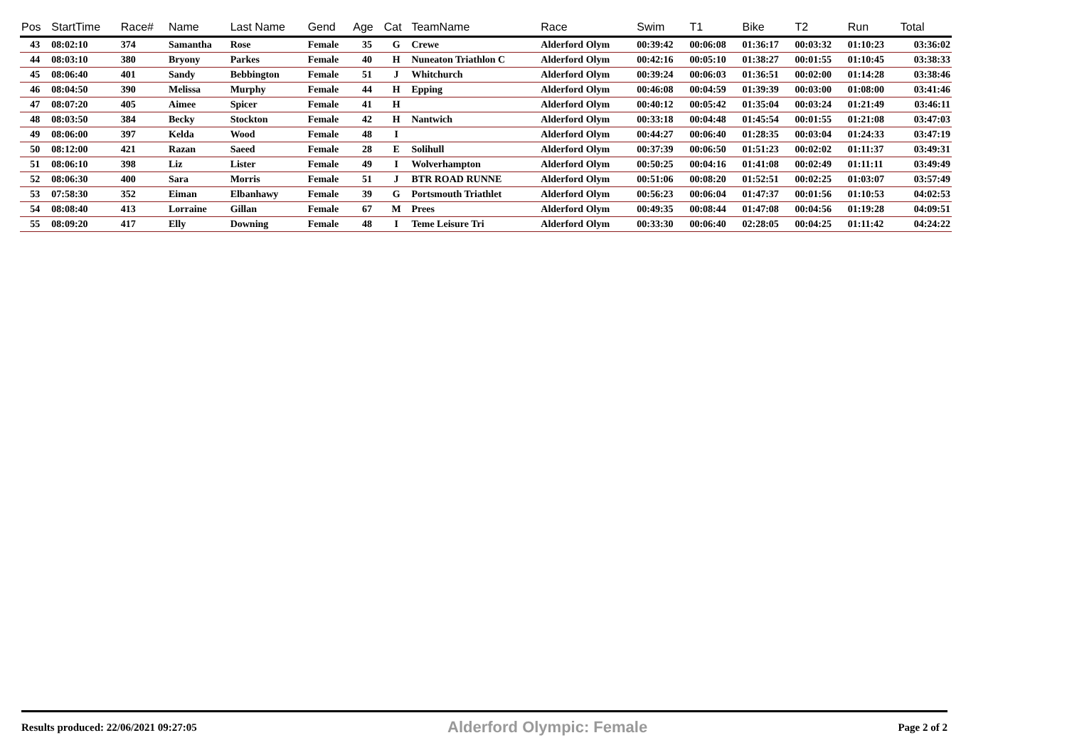| Pos | StartTime | Race# | Name | Last Name | Gend | Age | Cat | TeamName | Race | Swim | T1 | Bike | T2 | Run | Total |
| --- | --- | --- | --- | --- | --- | --- | --- | --- | --- | --- | --- | --- | --- | --- | --- |
| 43 | 08:02:10 | 374 | Samantha | Rose | Female | 35 | G | Crewe | Alderford Olym | 00:39:42 | 00:06:08 | 01:36:17 | 00:03:32 | 01:10:23 | 03:36:02 |
| 44 | 08:03:10 | 380 | Bryony | Parkes | Female | 40 | H | Nuneaton Triathlon C | Alderford Olym | 00:42:16 | 00:05:10 | 01:38:27 | 00:01:55 | 01:10:45 | 03:38:33 |
| 45 | 08:06:40 | 401 | Sandy | Bebbington | Female | 51 | J | Whitchurch | Alderford Olym | 00:39:24 | 00:06:03 | 01:36:51 | 00:02:00 | 01:14:28 | 03:38:46 |
| 46 | 08:04:50 | 390 | Melissa | Murphy | Female | 44 | H | Epping | Alderford Olym | 00:46:08 | 00:04:59 | 01:39:39 | 00:03:00 | 01:08:00 | 03:41:46 |
| 47 | 08:07:20 | 405 | Aimee | Spicer | Female | 41 | H | | Alderford Olym | 00:40:12 | 00:05:42 | 01:35:04 | 00:03:24 | 01:21:49 | 03:46:11 |
| 48 | 08:03:50 | 384 | Becky | Stockton | Female | 42 | H | Nantwich | Alderford Olym | 00:33:18 | 00:04:48 | 01:45:54 | 00:01:55 | 01:21:08 | 03:47:03 |
| 49 | 08:06:00 | 397 | Kelda | Wood | Female | 48 | I | | Alderford Olym | 00:44:27 | 00:06:40 | 01:28:35 | 00:03:04 | 01:24:33 | 03:47:19 |
| 50 | 08:12:00 | 421 | Razan | Saeed | Female | 28 | E | Solihull | Alderford Olym | 00:37:39 | 00:06:50 | 01:51:23 | 00:02:02 | 01:11:37 | 03:49:31 |
| 51 | 08:06:10 | 398 | Liz | Lister | Female | 49 | I | Wolverhampton | Alderford Olym | 00:50:25 | 00:04:16 | 01:41:08 | 00:02:49 | 01:11:11 | 03:49:49 |
| 52 | 08:06:30 | 400 | Sara | Morris | Female | 51 | J | BTR ROAD RUNNE | Alderford Olym | 00:51:06 | 00:08:20 | 01:52:51 | 00:02:25 | 01:03:07 | 03:57:49 |
| 53 | 07:58:30 | 352 | Eiman | Elbanhawy | Female | 39 | G | Portsmouth Triathlet | Alderford Olym | 00:56:23 | 00:06:04 | 01:47:37 | 00:01:56 | 01:10:53 | 04:02:53 |
| 54 | 08:08:40 | 413 | Lorraine | Gillan | Female | 67 | M | Prees | Alderford Olym | 00:49:35 | 00:08:44 | 01:47:08 | 00:04:56 | 01:19:28 | 04:09:51 |
| 55 | 08:09:20 | 417 | Elly | Downing | Female | 48 | I | Teme Leisure Tri | Alderford Olym | 00:33:30 | 00:06:40 | 02:28:05 | 00:04:25 | 01:11:42 | 04:24:22 |
Results produced: 22/06/2021 09:27:05 Alderford Olympic: Female Page 2 of 2